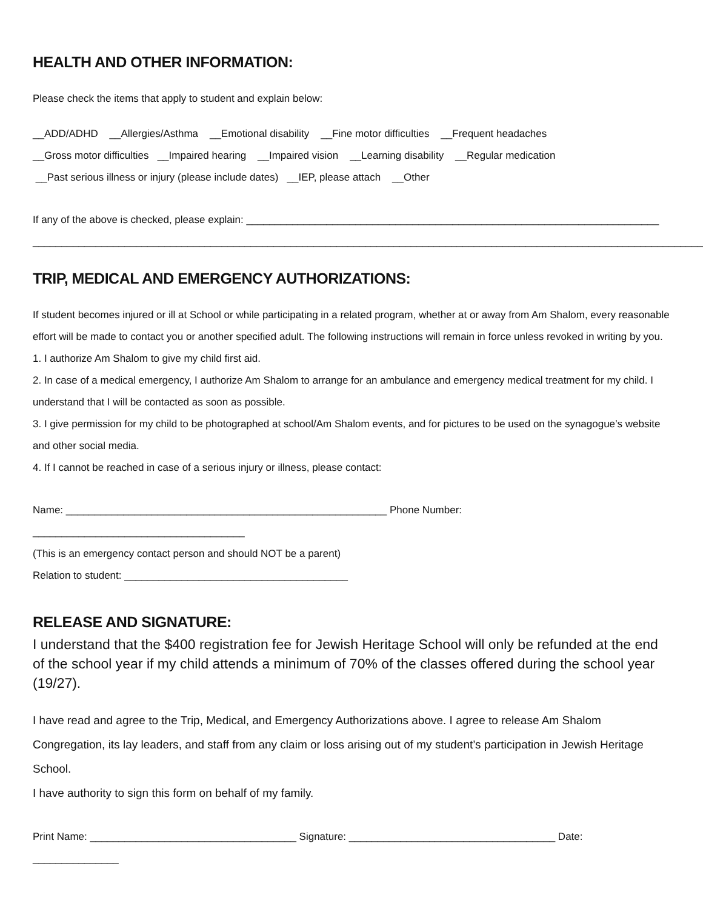HEALTH AND OTHER INFORMATION:
Please check the items that apply to student and explain below:
__ADD/ADHD __Allergies/Asthma __Emotional disability __Fine motor difficulties __Frequent headaches
__Gross motor difficulties __Impaired hearing __Impaired vision __Learning disability __Regular medication
__Past serious illness or injury (please include dates) __IEP, please attach __Other
If any of the above is checked, please explain: ________________________________________________________________________
______________________________________________________________________________________________________________________
TRIP, MEDICAL AND EMERGENCY AUTHORIZATIONS:
If student becomes injured or ill at School or while participating in a related program, whether at or away from Am Shalom, every reasonable effort will be made to contact you or another specified adult. The following instructions will remain in force unless revoked in writing by you.
1. I authorize Am Shalom to give my child first aid.
2. In case of a medical emergency, I authorize Am Shalom to arrange for an ambulance and emergency medical treatment for my child. I understand that I will be contacted as soon as possible.
3. I give permission for my child to be photographed at school/Am Shalom events, and for pictures to be used on the synagogue’s website and other social media.
4. If I cannot be reached in case of a serious injury or illness, please contact:
Name: ________________________________________________________ Phone Number: _____________________________________
(This is an emergency contact person and should NOT be a parent)
Relation to student: _______________________________________
RELEASE AND SIGNATURE:
I understand that the $400 registration fee for Jewish Heritage School will only be refunded at the end of the school year if my child attends a minimum of 70% of the classes offered during the school year (19/27).
I have read and agree to the Trip, Medical, and Emergency Authorizations above. I agree to release Am Shalom Congregation, its lay leaders, and staff from any claim or loss arising out of my student’s participation in Jewish Heritage School.
I have authority to sign this form on behalf of my family.
Print Name: ____________________________________ Signature: ____________________________________ Date: _______________